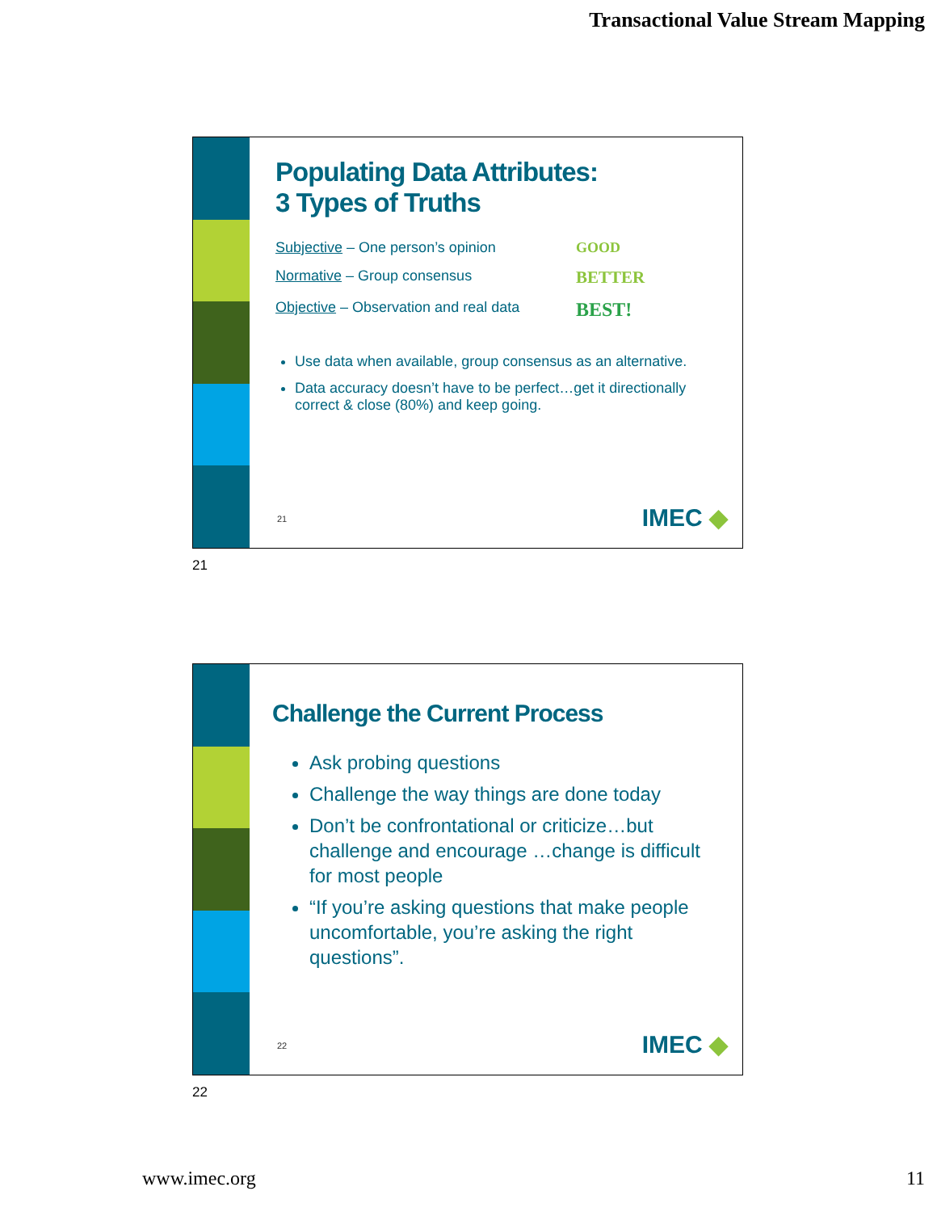Transactional Value Stream Mapping
Populating Data Attributes:
3 Types of Truths
Subjective – One person’s opinion GOOD
Normative – Group consensus BETTER
Objective – Observation and real data BEST!
Use data when available, group consensus as an alternative.
Data accuracy doesn’t have to be perfect…get it directionally correct & close (80%) and keep going.
21 IMEC ◆
21
Challenge the Current Process
Ask probing questions
Challenge the way things are done today
Don’t be confrontational or criticize…but challenge and encourage …change is difficult for most people
“If you’re asking questions that make people uncomfortable, you’re asking the right questions”.
22 IMEC ◆
22
www.imec.org 11